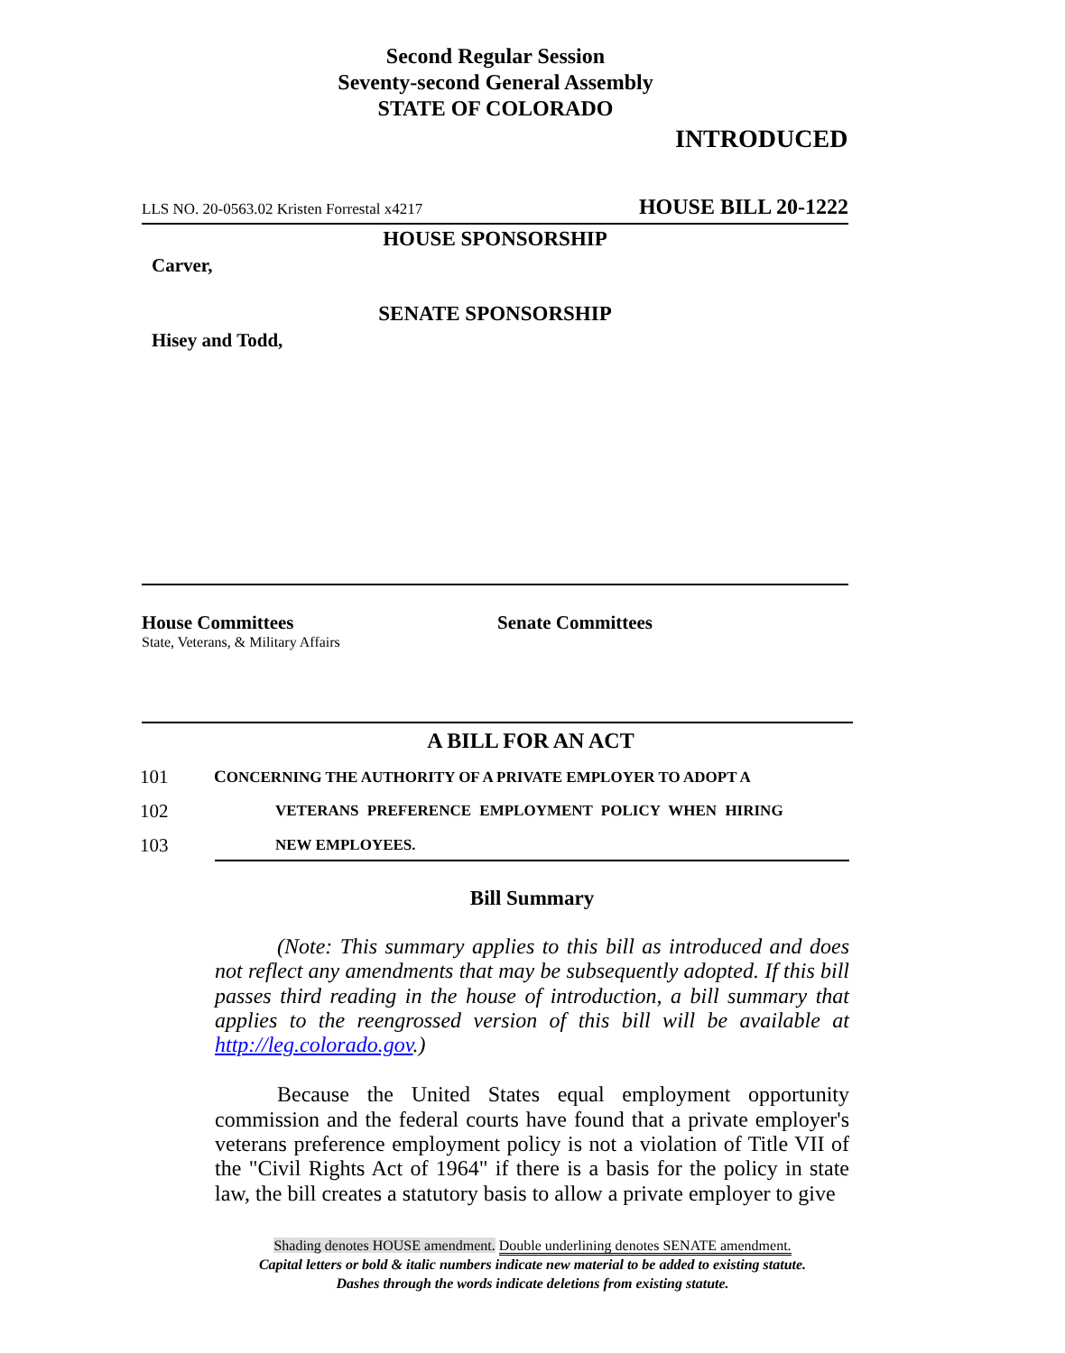Second Regular Session
Seventy-second General Assembly
STATE OF COLORADO
INTRODUCED
LLS NO. 20-0563.02 Kristen Forrestal x4217 HOUSE BILL 20-1222
HOUSE SPONSORSHIP
Carver,
SENATE SPONSORSHIP
Hisey and Todd,
House Committees
State, Veterans, & Military Affairs
Senate Committees
A BILL FOR AN ACT
101 CONCERNING THE AUTHORITY OF A PRIVATE EMPLOYER TO ADOPT A
102 VETERANS PREFERENCE EMPLOYMENT POLICY WHEN HIRING
103 NEW EMPLOYEES.
Bill Summary
(Note: This summary applies to this bill as introduced and does not reflect any amendments that may be subsequently adopted. If this bill passes third reading in the house of introduction, a bill summary that applies to the reengrossed version of this bill will be available at http://leg.colorado.gov.)
Because the United States equal employment opportunity commission and the federal courts have found that a private employer's veterans preference employment policy is not a violation of Title VII of the "Civil Rights Act of 1964" if there is a basis for the policy in state law, the bill creates a statutory basis to allow a private employer to give
Shading denotes HOUSE amendment. Double underlining denotes SENATE amendment.
Capital letters or bold & italic numbers indicate new material to be added to existing statute.
Dashes through the words indicate deletions from existing statute.